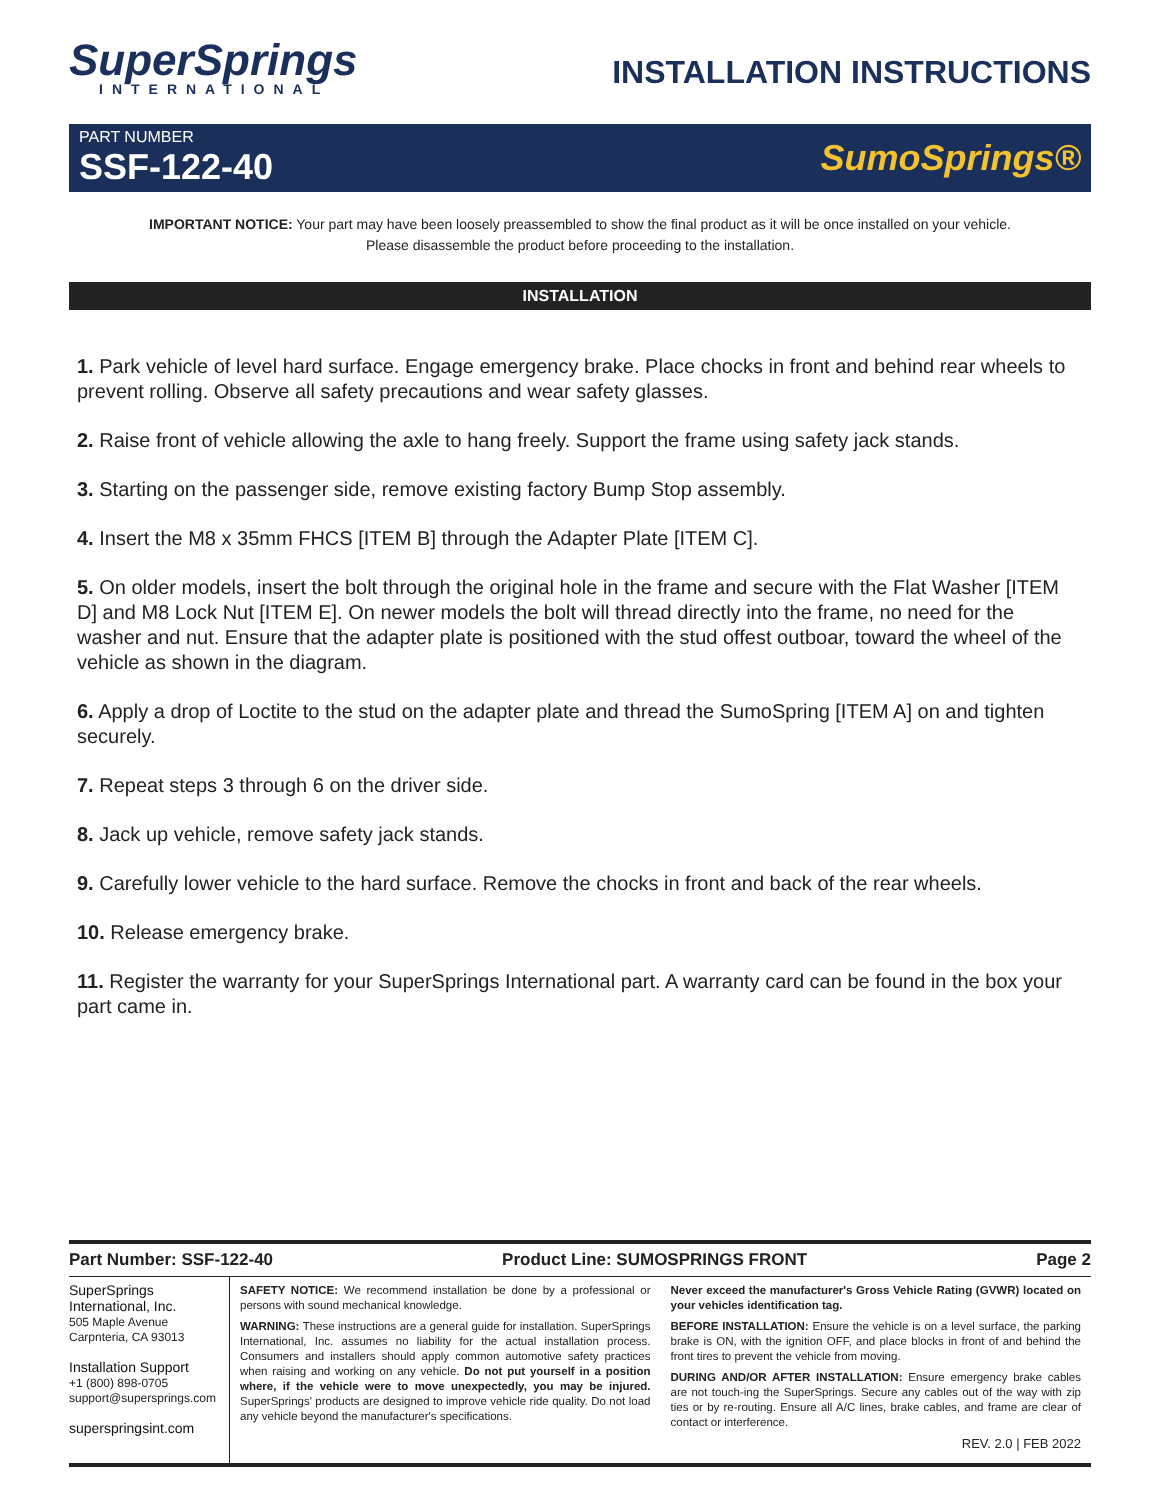SuperSprings
INTERNATIONAL
INSTALLATION INSTRUCTIONS
PART NUMBER
SSF-122-40
SumoSprings®
IMPORTANT NOTICE: Your part may have been loosely preassembled to show the final product as it will be once installed on your vehicle.
Please disassemble the product before proceeding to the installation.
INSTALLATION
1. Park vehicle of level hard surface. Engage emergency brake. Place chocks in front and behind rear wheels to prevent rolling. Observe all safety precautions and wear safety glasses.
2. Raise front of vehicle allowing the axle to hang freely. Support the frame using safety jack stands.
3. Starting on the passenger side, remove existing factory Bump Stop assembly.
4. Insert the M8 x 35mm FHCS [ITEM B] through the Adapter Plate [ITEM C].
5. On older models, insert the bolt through the original hole in the frame and secure with the Flat Washer [ITEM D] and M8 Lock Nut [ITEM E]. On newer models the bolt will thread directly into the frame, no need for the washer and nut. Ensure that the adapter plate is positioned with the stud offest outboar, toward the wheel of the vehicle as shown in the diagram.
6. Apply a drop of Loctite to the stud on the adapter plate and thread the SumoSpring [ITEM A] on and tighten securely.
7. Repeat steps 3 through 6 on the driver side.
8. Jack up vehicle, remove safety jack stands.
9. Carefully lower vehicle to the hard surface. Remove the chocks in front and back of the rear wheels.
10. Release emergency brake.
11. Register the warranty for your SuperSprings International part. A warranty card can be found in the box your part came in.
Part Number: SSF-122-40 Product Line: SUMOSPRINGS FRONT Page 2
SuperSprings International, Inc.
505 Maple Avenue
Carpnteria, CA 93013
Installation Support
+1 (800) 898-0705
support@supersprings.com
superspringsint.com
SAFETY NOTICE: We recommend installation be done by a professional or persons with sound mechanical knowledge.
WARNING: These instructions are a general guide for installation. SuperSprings International, Inc. assumes no liability for the actual installation process. Consumers and installers should apply common automotive safety practices when raising and working on any vehicle. Do not put yourself in a position where, if the vehicle were to move unexpectedly, you may be injured. SuperSprings' products are designed to improve vehicle ride quality. Do not load any vehicle beyond the manufacturer's specifications.
Never exceed the manufacturer's Gross Vehicle Rating (GVWR) located on your vehicles identification tag.
BEFORE INSTALLATION: Ensure the vehicle is on a level surface, the parking brake is ON, with the ignition OFF, and place blocks in front of and behind the front tires to prevent the vehicle from moving.
DURING AND/OR AFTER INSTALLATION: Ensure emergency brake cables are not touch-ing the SuperSprings. Secure any cables out of the way with zip ties or by re-routing. Ensure all A/C lines, brake cables, and frame are clear of contact or interference.
REV. 2.0 | FEB 2022